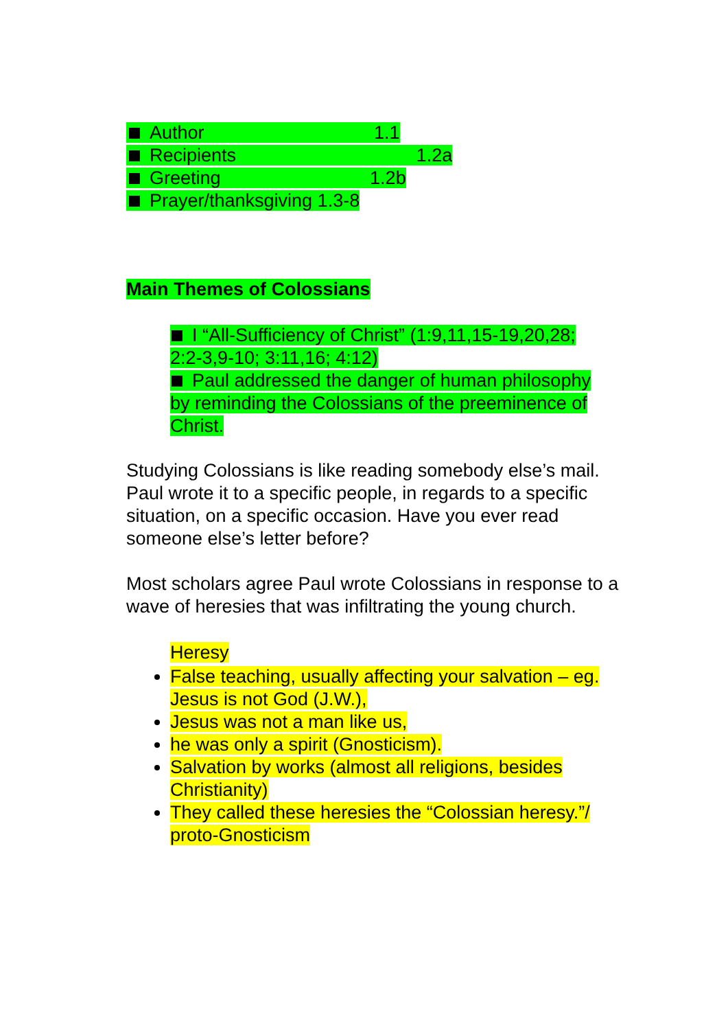Author 1.1
Recipients 1.2a
Greeting 1.2b
Prayer/thanksgiving 1.3-8
Main Themes of Colossians
I “All-Sufficiency of Christ” (1:9,11,15-19,20,28; 2:2-3,9-10; 3:11,16; 4:12)
Paul addressed the danger of human philosophy by reminding the Colossians of the preeminence of Christ.
Studying Colossians is like reading somebody else’s mail. Paul wrote it to a specific people, in regards to a specific situation, on a specific occasion. Have you ever read someone else’s letter before?
Most scholars agree Paul wrote Colossians in response to a wave of heresies that was infiltrating the young church.
Heresy
False teaching, usually affecting your salvation – eg. Jesus is not God (J.W.),
Jesus was not a man like us,
he was only a spirit (Gnosticism).
Salvation by works (almost all religions, besides Christianity)
They called these heresies the “Colossian heresy.”/ proto-Gnosticism